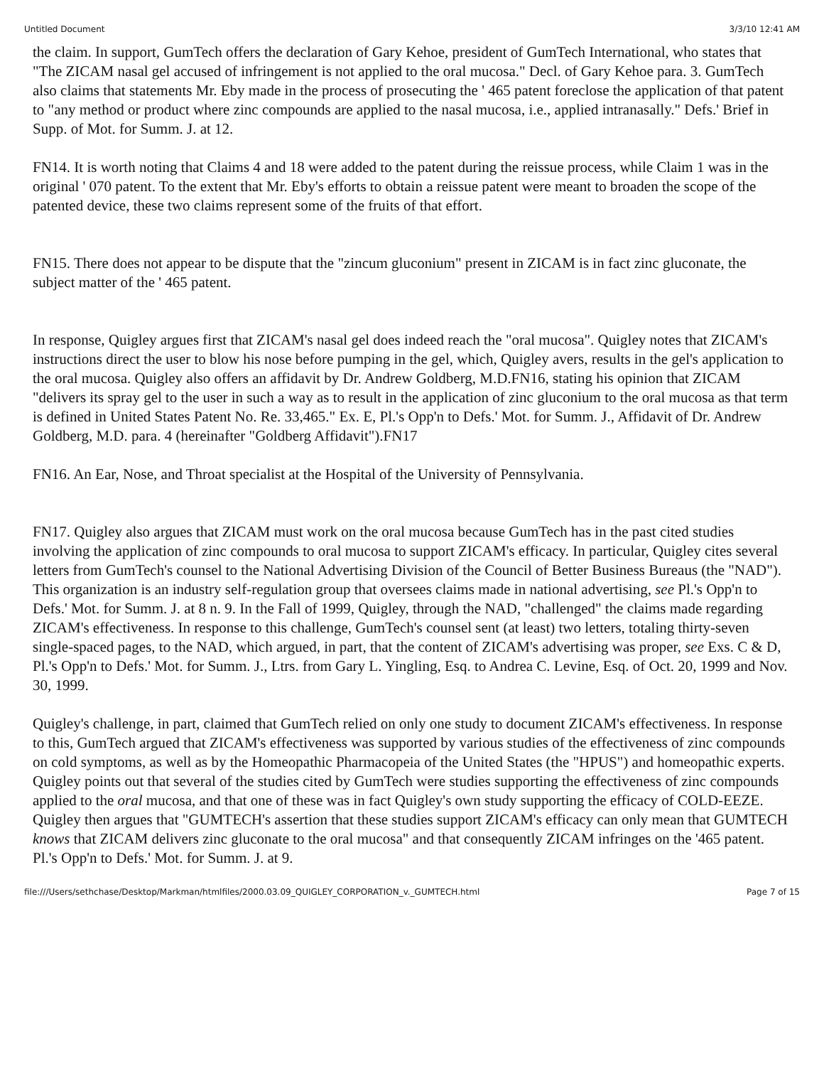Untitled Document 3/3/10 12:41 AM
the claim. In support, GumTech offers the declaration of Gary Kehoe, president of GumTech International, who states that "The ZICAM nasal gel accused of infringement is not applied to the oral mucosa." Decl. of Gary Kehoe para. 3. GumTech also claims that statements Mr. Eby made in the process of prosecuting the ' 465 patent foreclose the application of that patent to "any method or product where zinc compounds are applied to the nasal mucosa, i.e., applied intranasally." Defs.' Brief in Supp. of Mot. for Summ. J. at 12.
FN14. It is worth noting that Claims 4 and 18 were added to the patent during the reissue process, while Claim 1 was in the original ' 070 patent. To the extent that Mr. Eby's efforts to obtain a reissue patent were meant to broaden the scope of the patented device, these two claims represent some of the fruits of that effort.
FN15. There does not appear to be dispute that the "zincum gluconium" present in ZICAM is in fact zinc gluconate, the subject matter of the ' 465 patent.
In response, Quigley argues first that ZICAM's nasal gel does indeed reach the "oral mucosa". Quigley notes that ZICAM's instructions direct the user to blow his nose before pumping in the gel, which, Quigley avers, results in the gel's application to the oral mucosa. Quigley also offers an affidavit by Dr. Andrew Goldberg, M.D.FN16, stating his opinion that ZICAM "delivers its spray gel to the user in such a way as to result in the application of zinc gluconium to the oral mucosa as that term is defined in United States Patent No. Re. 33,465." Ex. E, Pl.'s Opp'n to Defs.' Mot. for Summ. J., Affidavit of Dr. Andrew Goldberg, M.D. para. 4 (hereinafter "Goldberg Affidavit").FN17
FN16. An Ear, Nose, and Throat specialist at the Hospital of the University of Pennsylvania.
FN17. Quigley also argues that ZICAM must work on the oral mucosa because GumTech has in the past cited studies involving the application of zinc compounds to oral mucosa to support ZICAM's efficacy. In particular, Quigley cites several letters from GumTech's counsel to the National Advertising Division of the Council of Better Business Bureaus (the "NAD"). This organization is an industry self-regulation group that oversees claims made in national advertising, see Pl.'s Opp'n to Defs.' Mot. for Summ. J. at 8 n. 9. In the Fall of 1999, Quigley, through the NAD, "challenged" the claims made regarding ZICAM's effectiveness. In response to this challenge, GumTech's counsel sent (at least) two letters, totaling thirty-seven single-spaced pages, to the NAD, which argued, in part, that the content of ZICAM's advertising was proper, see Exs. C & D, Pl.'s Opp'n to Defs.' Mot. for Summ. J., Ltrs. from Gary L. Yingling, Esq. to Andrea C. Levine, Esq. of Oct. 20, 1999 and Nov. 30, 1999.
Quigley's challenge, in part, claimed that GumTech relied on only one study to document ZICAM's effectiveness. In response to this, GumTech argued that ZICAM's effectiveness was supported by various studies of the effectiveness of zinc compounds on cold symptoms, as well as by the Homeopathic Pharmacopeia of the United States (the "HPUS") and homeopathic experts. Quigley points out that several of the studies cited by GumTech were studies supporting the effectiveness of zinc compounds applied to the oral mucosa, and that one of these was in fact Quigley's own study supporting the efficacy of COLD-EEZE. Quigley then argues that "GUMTECH's assertion that these studies support ZICAM's efficacy can only mean that GUMTECH knows that ZICAM delivers zinc gluconate to the oral mucosa" and that consequently ZICAM infringes on the '465 patent. Pl.'s Opp'n to Defs.' Mot. for Summ. J. at 9.
file:///Users/sethchase/Desktop/Markman/htmlfiles/2000.03.09_QUIGLEY_CORPORATION_v._GUMTECH.html Page 7 of 15